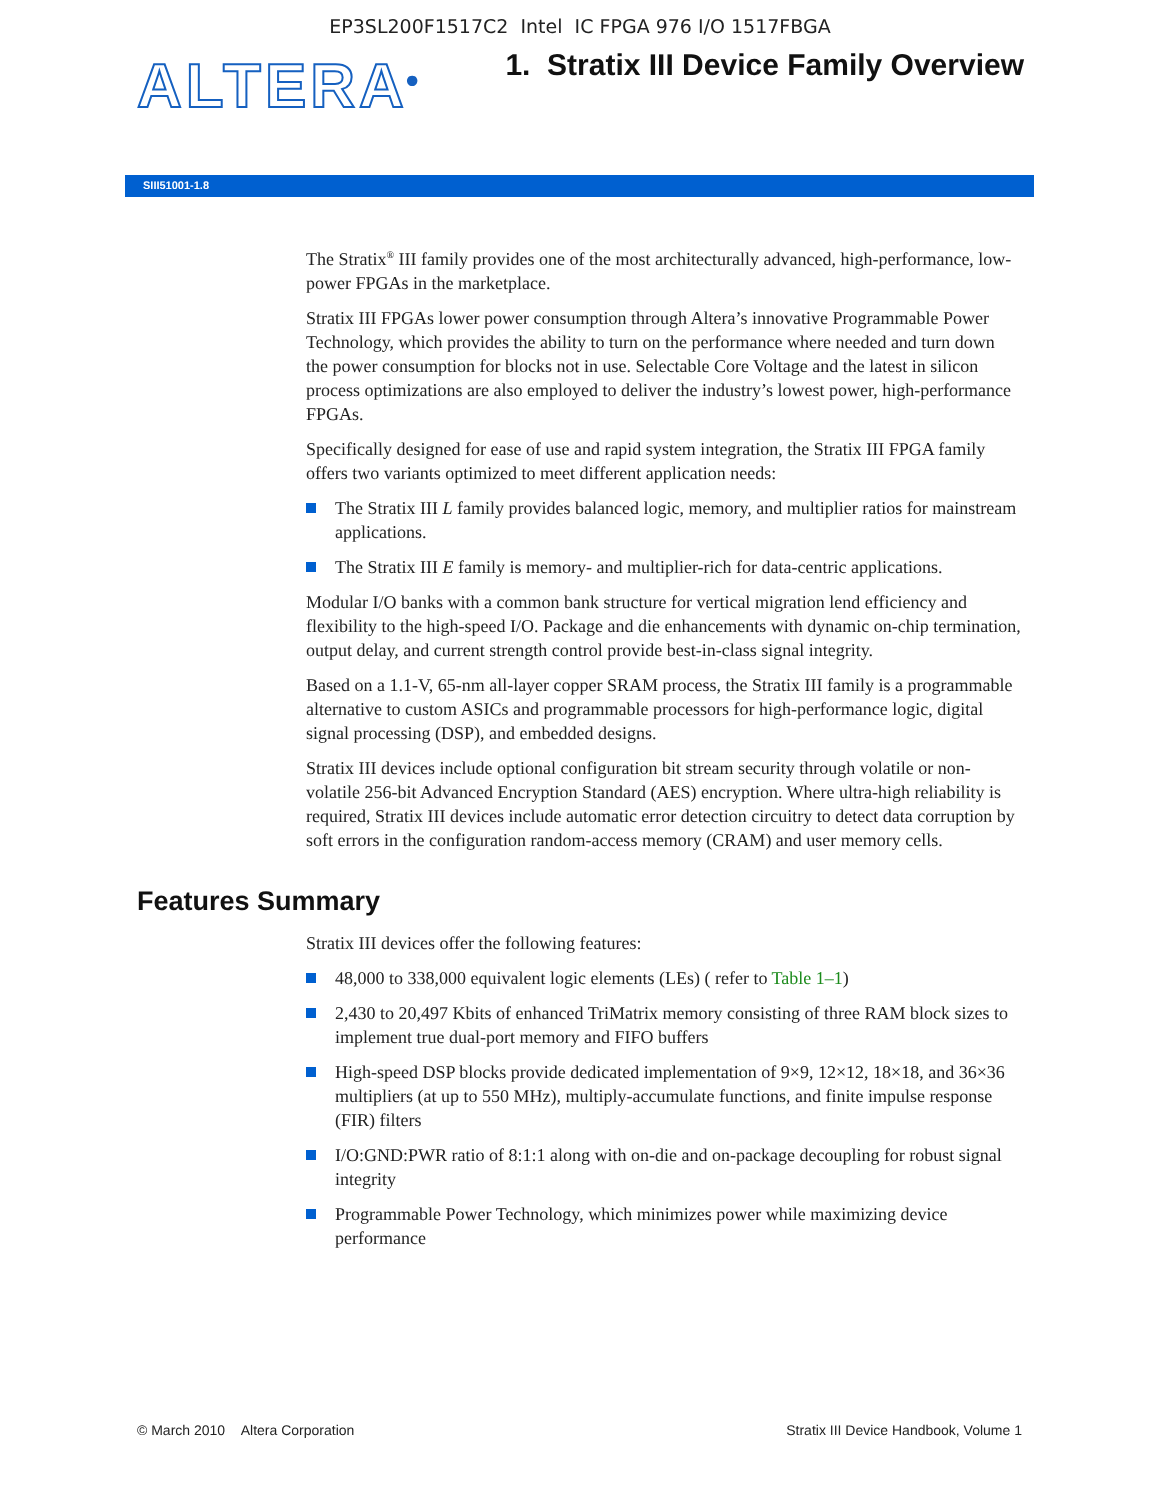EP3SL200F1517C2 Intel IC FPGA 976 I/O 1517FBGA
ALTERA<sup>®</sup>
1. Stratix III Device Family Overview
SIII51001-1.8
The Stratix<sup>®</sup> III family provides one of the most architecturally advanced, high-performance, low-power FPGAs in the marketplace.
Stratix III FPGAs lower power consumption through Altera’s innovative Programmable Power Technology, which provides the ability to turn on the performance where needed and turn down the power consumption for blocks not in use. Selectable Core Voltage and the latest in silicon process optimizations are also employed to deliver the industry’s lowest power, high-performance FPGAs.
Specifically designed for ease of use and rapid system integration, the Stratix III FPGA family offers two variants optimized to meet different application needs:
The Stratix III L family provides balanced logic, memory, and multiplier ratios for mainstream applications.
The Stratix III E family is memory- and multiplier-rich for data-centric applications.
Modular I/O banks with a common bank structure for vertical migration lend efficiency and flexibility to the high-speed I/O. Package and die enhancements with dynamic on-chip termination, output delay, and current strength control provide best-in-class signal integrity.
Based on a 1.1-V, 65-nm all-layer copper SRAM process, the Stratix III family is a programmable alternative to custom ASICs and programmable processors for high-performance logic, digital signal processing (DSP), and embedded designs.
Stratix III devices include optional configuration bit stream security through volatile or non-volatile 256-bit Advanced Encryption Standard (AES) encryption. Where ultra-high reliability is required, Stratix III devices include automatic error detection circuitry to detect data corruption by soft errors in the configuration random-access memory (CRAM) and user memory cells.
Features Summary
Stratix III devices offer the following features:
48,000 to 338,000 equivalent logic elements (LEs) ( refer to Table 1–1)
2,430 to 20,497 Kbits of enhanced TriMatrix memory consisting of three RAM block sizes to implement true dual-port memory and FIFO buffers
High-speed DSP blocks provide dedicated implementation of 9×9, 12×12, 18×18, and 36×36 multipliers (at up to 550 MHz), multiply-accumulate functions, and finite impulse response (FIR) filters
I/O:GND:PWR ratio of 8:1:1 along with on-die and on-package decoupling for robust signal integrity
Programmable Power Technology, which minimizes power while maximizing device performance
© March 2010 Altera Corporation Stratix III Device Handbook, Volume 1